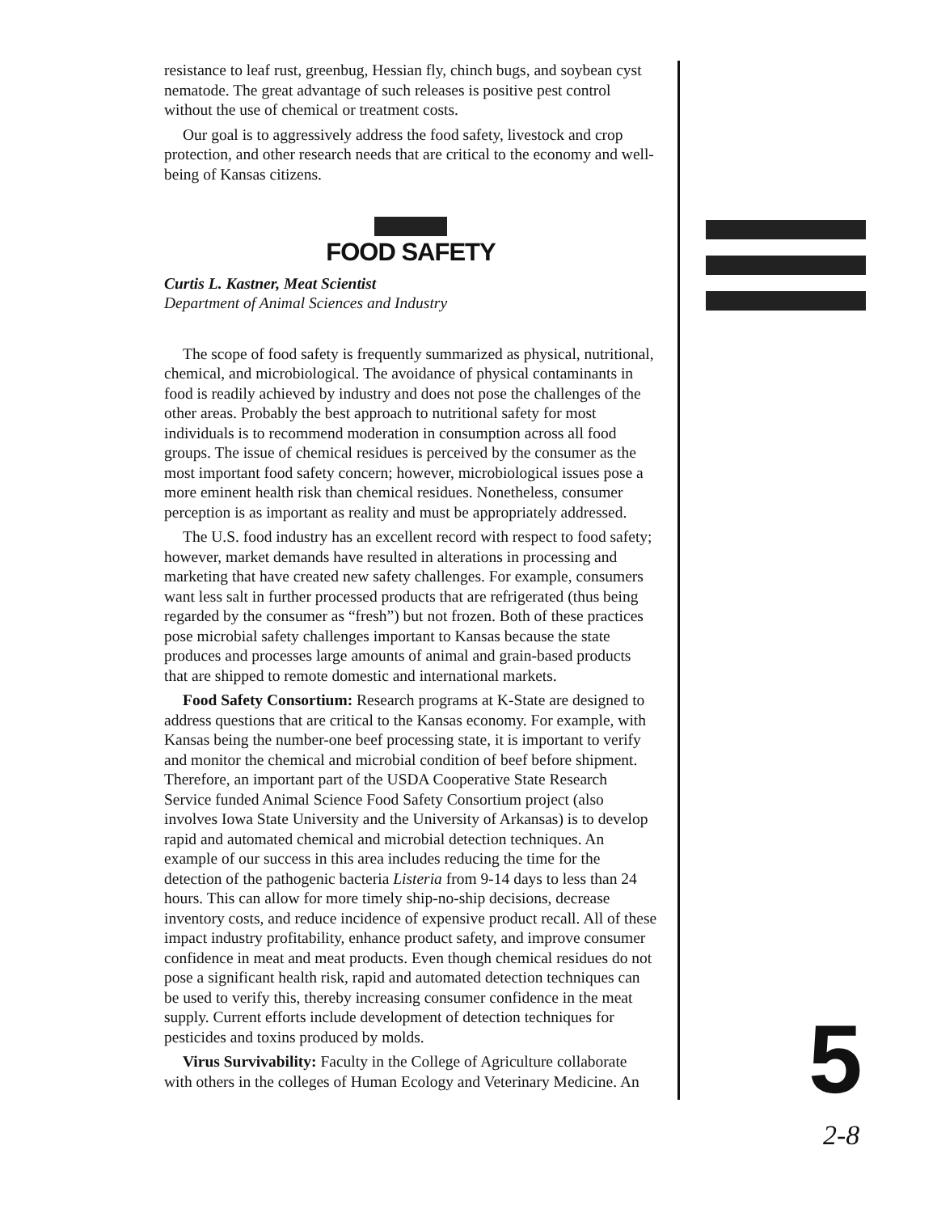resistance to leaf rust, greenbug, Hessian fly, chinch bugs, and soybean cyst nematode. The great advantage of such releases is positive pest control without the use of chemical or treatment costs.
Our goal is to aggressively address the food safety, livestock and crop protection, and other research needs that are critical to the economy and well-being of Kansas citizens.
FOOD SAFETY
Curtis L. Kastner, Meat Scientist
Department of Animal Sciences and Industry
The scope of food safety is frequently summarized as physical, nutritional, chemical, and microbiological. The avoidance of physical contaminants in food is readily achieved by industry and does not pose the challenges of the other areas. Probably the best approach to nutritional safety for most individuals is to recommend moderation in consumption across all food groups. The issue of chemical residues is perceived by the consumer as the most important food safety concern; however, microbiological issues pose a more eminent health risk than chemical residues. Nonetheless, consumer perception is as important as reality and must be appropriately addressed.
The U.S. food industry has an excellent record with respect to food safety; however, market demands have resulted in alterations in processing and marketing that have created new safety challenges. For example, consumers want less salt in further processed products that are refrigerated (thus being regarded by the consumer as “fresh”) but not frozen. Both of these practices pose microbial safety challenges important to Kansas because the state produces and processes large amounts of animal and grain-based products that are shipped to remote domestic and international markets.
Food Safety Consortium: Research programs at K-State are designed to address questions that are critical to the Kansas economy. For example, with Kansas being the number-one beef processing state, it is important to verify and monitor the chemical and microbial condition of beef before shipment. Therefore, an important part of the USDA Cooperative State Research Service funded Animal Science Food Safety Consortium project (also involves Iowa State University and the University of Arkansas) is to develop rapid and automated chemical and microbial detection techniques. An example of our success in this area includes reducing the time for the detection of the pathogenic bacteria Listeria from 9-14 days to less than 24 hours. This can allow for more timely ship-no-ship decisions, decrease inventory costs, and reduce incidence of expensive product recall. All of these impact industry profitability, enhance product safety, and improve consumer confidence in meat and meat products. Even though chemical residues do not pose a significant health risk, rapid and automated detection techniques can be used to verify this, thereby increasing consumer confidence in the meat supply. Current efforts include development of detection techniques for pesticides and toxins produced by molds.
Virus Survivability: Faculty in the College of Agriculture collaborate with others in the colleges of Human Ecology and Veterinary Medicine. An
5
2-8